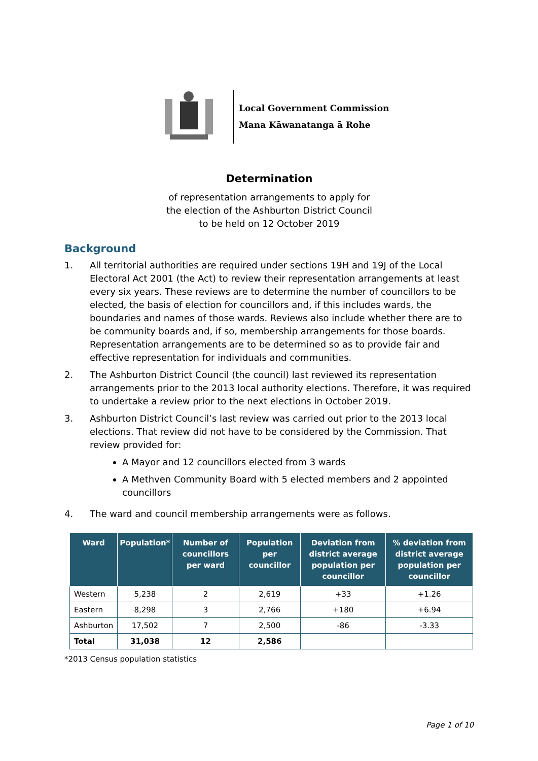Local Government Commission
Mana Kāwanatanga ā Rohe
Determination
of representation arrangements to apply for
the election of the Ashburton District Council
to be held on 12 October 2019
Background
1. All territorial authorities are required under sections 19H and 19J of the Local Electoral Act 2001 (the Act) to review their representation arrangements at least every six years. These reviews are to determine the number of councillors to be elected, the basis of election for councillors and, if this includes wards, the boundaries and names of those wards. Reviews also include whether there are to be community boards and, if so, membership arrangements for those boards. Representation arrangements are to be determined so as to provide fair and effective representation for individuals and communities.
2. The Ashburton District Council (the council) last reviewed its representation arrangements prior to the 2013 local authority elections. Therefore, it was required to undertake a review prior to the next elections in October 2019.
3. Ashburton District Council’s last review was carried out prior to the 2013 local elections. That review did not have to be considered by the Commission. That review provided for:
A Mayor and 12 councillors elected from 3 wards
A Methven Community Board with 5 elected members and 2 appointed councillors
4. The ward and council membership arrangements were as follows.
| Ward | Population* | Number of councillors per ward | Population per councillor | Deviation from district average population per councillor | % deviation from district average population per councillor |
| --- | --- | --- | --- | --- | --- |
| Western | 5,238 | 2 | 2,619 | +33 | +1.26 |
| Eastern | 8,298 | 3 | 2,766 | +180 | +6.94 |
| Ashburton | 17,502 | 7 | 2,500 | -86 | -3.33 |
| Total | 31,038 | 12 | 2,586 | | |
*2013 Census population statistics
Page 1 of 10